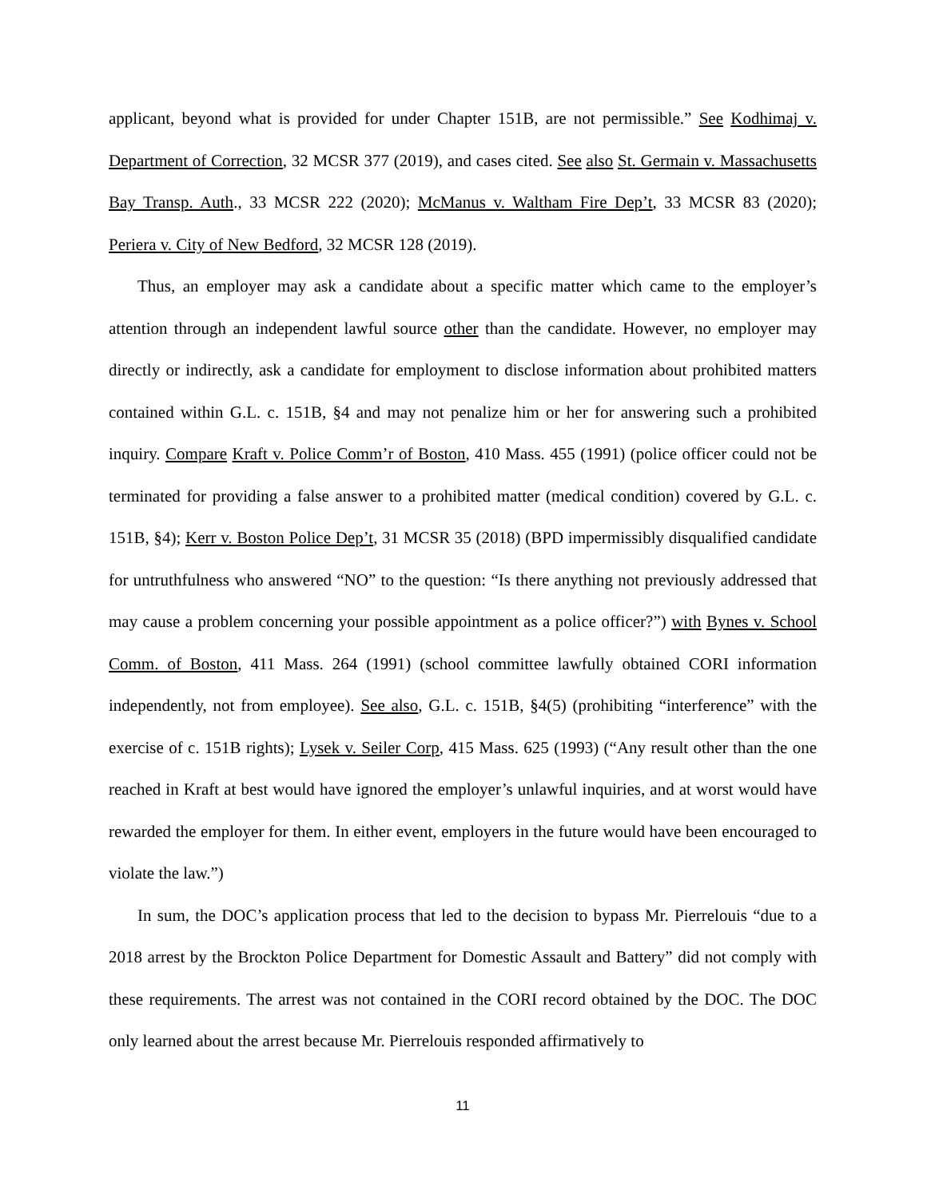applicant, beyond what is provided for under Chapter 151B, are not permissible.” See Kodhimaj v. Department of Correction, 32 MCSR 377 (2019), and cases cited. See also St. Germain v. Massachusetts Bay Transp. Auth., 33 MCSR 222 (2020); McManus v. Waltham Fire Dep’t, 33 MCSR 83 (2020); Periera v. City of New Bedford, 32 MCSR 128 (2019).
Thus, an employer may ask a candidate about a specific matter which came to the employer’s attention through an independent lawful source other than the candidate. However, no employer may directly or indirectly, ask a candidate for employment to disclose information about prohibited matters contained within G.L. c. 151B, §4 and may not penalize him or her for answering such a prohibited inquiry. Compare Kraft v. Police Comm’r of Boston, 410 Mass. 455 (1991) (police officer could not be terminated for providing a false answer to a prohibited matter (medical condition) covered by G.L. c. 151B, §4); Kerr v. Boston Police Dep’t, 31 MCSR 35 (2018) (BPD impermissibly disqualified candidate for untruthfulness who answered “NO” to the question: “Is there anything not previously addressed that may cause a problem concerning your possible appointment as a police officer?”) with Bynes v. School Comm. of Boston, 411 Mass. 264 (1991) (school committee lawfully obtained CORI information independently, not from employee). See also, G.L. c. 151B, §4(5) (prohibiting “interference” with the exercise of c. 151B rights); Lysek v. Seiler Corp, 415 Mass. 625 (1993) (“Any result other than the one reached in Kraft at best would have ignored the employer’s unlawful inquiries, and at worst would have rewarded the employer for them. In either event, employers in the future would have been encouraged to violate the law.”)
In sum, the DOC’s application process that led to the decision to bypass Mr. Pierrelouis “due to a 2018 arrest by the Brockton Police Department for Domestic Assault and Battery” did not comply with these requirements. The arrest was not contained in the CORI record obtained by the DOC. The DOC only learned about the arrest because Mr. Pierrelouis responded affirmatively to
11